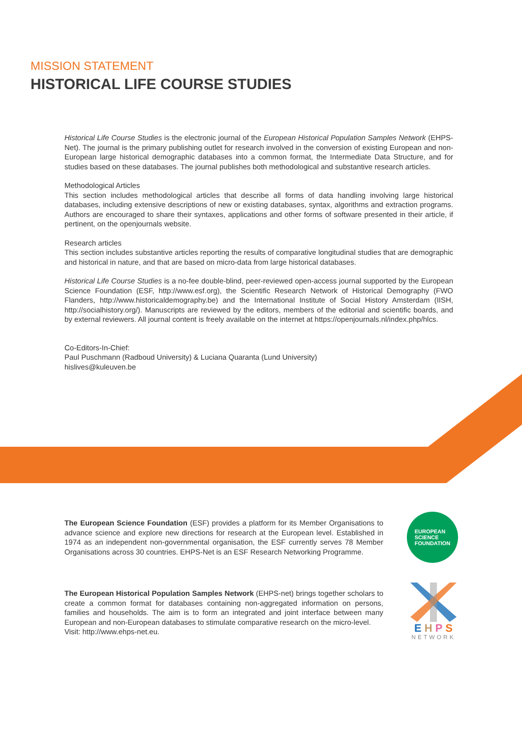MISSION STATEMENT
HISTORICAL LIFE COURSE STUDIES
Historical Life Course Studies is the electronic journal of the European Historical Population Samples Network (EHPS-Net). The journal is the primary publishing outlet for research involved in the conversion of existing European and non-European large historical demographic databases into a common format, the Intermediate Data Structure, and for studies based on these databases. The journal publishes both methodological and substantive research articles.
Methodological Articles
This section includes methodological articles that describe all forms of data handling involving large historical databases, including extensive descriptions of new or existing databases, syntax, algorithms and extraction programs. Authors are encouraged to share their syntaxes, applications and other forms of software presented in their article, if pertinent, on the openjournals website.
Research articles
This section includes substantive articles reporting the results of comparative longitudinal studies that are demographic and historical in nature, and that are based on micro-data from large historical databases.
Historical Life Course Studies is a no-fee double-blind, peer-reviewed open-access journal supported by the European Science Foundation (ESF, http://www.esf.org), the Scientific Research Network of Historical Demography (FWO Flanders, http://www.historicaldemography.be) and the International Institute of Social History Amsterdam (IISH, http://socialhistory.org/). Manuscripts are reviewed by the editors, members of the editorial and scientific boards, and by external reviewers. All journal content is freely available on the internet at https://openjournals.nl/index.php/hlcs.
Co-Editors-In-Chief:
Paul Puschmann (Radboud University) & Luciana Quaranta (Lund University)
hislives@kuleuven.be
The European Science Foundation (ESF) provides a platform for its Member Organisations to advance science and explore new directions for research at the European level. Established in 1974 as an independent non-governmental organisation, the ESF currently serves 78 Member Organisations across 30 countries. EHPS-Net is an ESF Research Networking Programme.
EUROPEAN
SCIENCE
FOUNDATION
The European Historical Population Samples Network (EHPS-net) brings together scholars to create a common format for databases containing non-aggregated information on persons, families and households. The aim is to form an integrated and joint interface between many European and non-European databases to stimulate comparative research on the micro-level.
Visit: http://www.ehps-net.eu.
E H P S
NETWORK